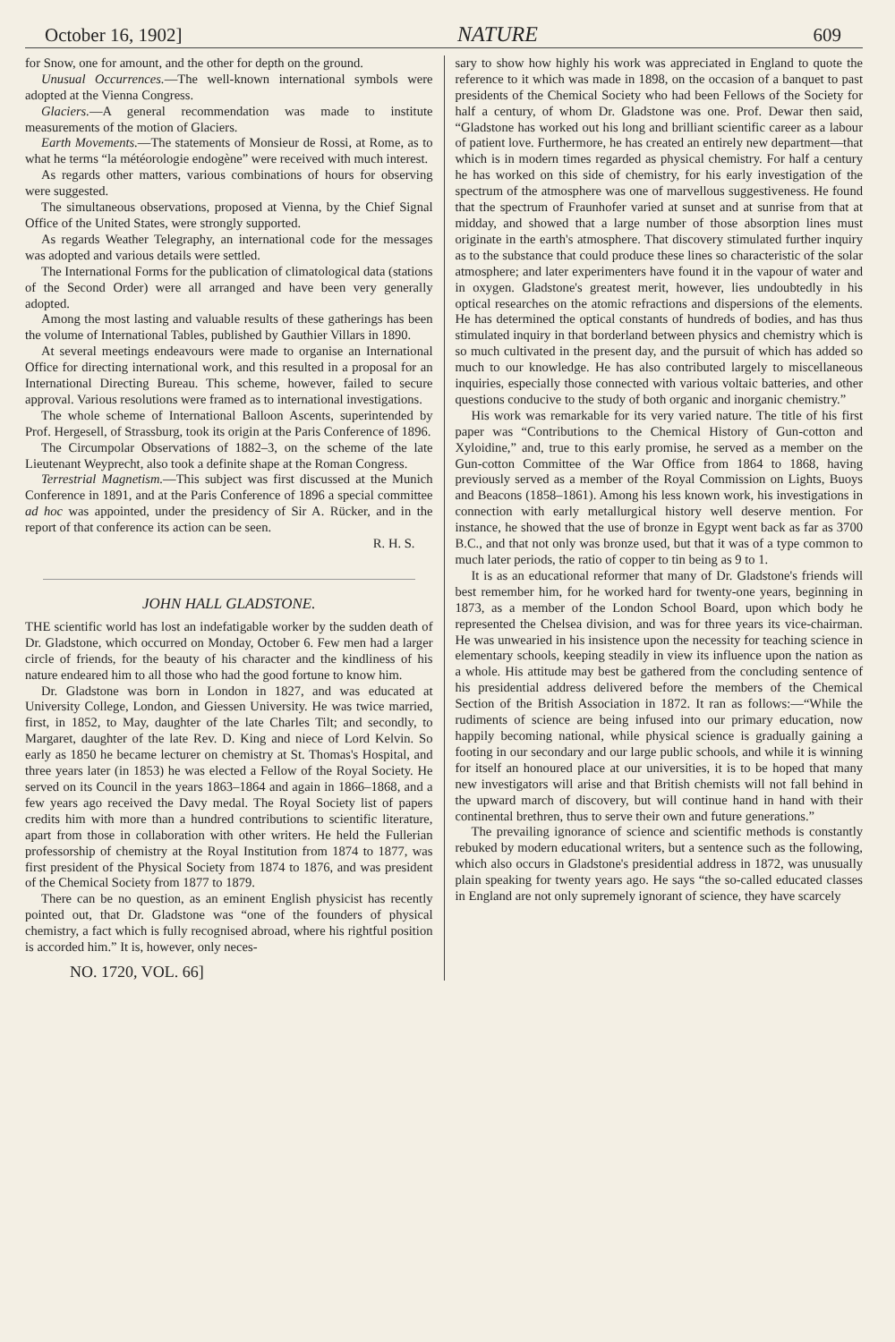October 16, 1902] NATURE 609
for Snow, one for amount, and the other for depth on the ground.
Unusual Occurrences.—The well-known international symbols were adopted at the Vienna Congress.
Glaciers.—A general recommendation was made to institute measurements of the motion of Glaciers.
Earth Movements.—The statements of Monsieur de Rossi, at Rome, as to what he terms “la météorologie endogène” were received with much interest.
As regards other matters, various combinations of hours for observing were suggested.
The simultaneous observations, proposed at Vienna, by the Chief Signal Office of the United States, were strongly supported.
As regards Weather Telegraphy, an international code for the messages was adopted and various details were settled.
The International Forms for the publication of climatological data (stations of the Second Order) were all arranged and have been very generally adopted.
Among the most lasting and valuable results of these gatherings has been the volume of International Tables, published by Gauthier Villars in 1890.
At several meetings endeavours were made to organise an International Office for directing international work, and this resulted in a proposal for an International Directing Bureau. This scheme, however, failed to secure approval. Various resolutions were framed as to international investigations.
The whole scheme of International Balloon Ascents, superintended by Prof. Hergesell, of Strassburg, took its origin at the Paris Conference of 1896.
The Circumpolar Observations of 1882–3, on the scheme of the late Lieutenant Weyprecht, also took a definite shape at the Roman Congress.
Terrestrial Magnetism.—This subject was first discussed at the Munich Conference in 1891, and at the Paris Conference of 1896 a special committee ad hoc was appointed, under the presidency of Sir A. Rücker, and in the report of that conference its action can be seen.
R. H. S.
JOHN HALL GLADSTONE.
THE scientific world has lost an indefatigable worker by the sudden death of Dr. Gladstone, which occurred on Monday, October 6. Few men had a larger circle of friends, for the beauty of his character and the kindliness of his nature endeared him to all those who had the good fortune to know him.
Dr. Gladstone was born in London in 1827, and was educated at University College, London, and Giessen University. He was twice married, first, in 1852, to May, daughter of the late Charles Tilt; and secondly, to Margaret, daughter of the late Rev. D. King and niece of Lord Kelvin. So early as 1850 he became lecturer on chemistry at St. Thomas's Hospital, and three years later (in 1853) he was elected a Fellow of the Royal Society. He served on its Council in the years 1863–1864 and again in 1866–1868, and a few years ago received the Davy medal. The Royal Society list of papers credits him with more than a hundred contributions to scientific literature, apart from those in collaboration with other writers. He held the Fullerian professorship of chemistry at the Royal Institution from 1874 to 1877, was first president of the Physical Society from 1874 to 1876, and was president of the Chemical Society from 1877 to 1879.
There can be no question, as an eminent English physicist has recently pointed out, that Dr. Gladstone was “one of the founders of physical chemistry, a fact which is fully recognised abroad, where his rightful position is accorded him.” It is, however, only neces-
NO. 1720, VOL. 66]
sary to show how highly his work was appreciated in England to quote the reference to it which was made in 1898, on the occasion of a banquet to past presidents of the Chemical Society who had been Fellows of the Society for half a century, of whom Dr. Gladstone was one. Prof. Dewar then said, “Gladstone has worked out his long and brilliant scientific career as a labour of patient love. Furthermore, he has created an entirely new department—that which is in modern times regarded as physical chemistry. For half a century he has worked on this side of chemistry, for his early investigation of the spectrum of the atmosphere was one of marvellous suggestiveness. He found that the spectrum of Fraunhofer varied at sunset and at sunrise from that at midday, and showed that a large number of those absorption lines must originate in the earth's atmosphere. That discovery stimulated further inquiry as to the substance that could produce these lines so characteristic of the solar atmosphere; and later experimenters have found it in the vapour of water and in oxygen. Gladstone's greatest merit, however, lies undoubtedly in his optical researches on the atomic refractions and dispersions of the elements. He has determined the optical constants of hundreds of bodies, and has thus stimulated inquiry in that borderland between physics and chemistry which is so much cultivated in the present day, and the pursuit of which has added so much to our knowledge. He has also contributed largely to miscellaneous inquiries, especially those connected with various voltaic batteries, and other questions conducive to the study of both organic and inorganic chemistry.”
His work was remarkable for its very varied nature. The title of his first paper was “Contributions to the Chemical History of Gun-cotton and Xyloidine,” and, true to this early promise, he served as a member on the Gun-cotton Committee of the War Office from 1864 to 1868, having previously served as a member of the Royal Commission on Lights, Buoys and Beacons (1858–1861). Among his less known work, his investigations in connection with early metallurgical history well deserve mention. For instance, he showed that the use of bronze in Egypt went back as far as 3700 B.C., and that not only was bronze used, but that it was of a type common to much later periods, the ratio of copper to tin being as 9 to 1.
It is as an educational reformer that many of Dr. Gladstone's friends will best remember him, for he worked hard for twenty-one years, beginning in 1873, as a member of the London School Board, upon which body he represented the Chelsea division, and was for three years its vice-chairman. He was unwearied in his insistence upon the necessity for teaching science in elementary schools, keeping steadily in view its influence upon the nation as a whole. His attitude may best be gathered from the concluding sentence of his presidential address delivered before the members of the Chemical Section of the British Association in 1872. It ran as follows:—“While the rudiments of science are being infused into our primary education, now happily becoming national, while physical science is gradually gaining a footing in our secondary and our large public schools, and while it is winning for itself an honoured place at our universities, it is to be hoped that many new investigators will arise and that British chemists will not fall behind in the upward march of discovery, but will continue hand in hand with their continental brethren, thus to serve their own and future generations.”
The prevailing ignorance of science and scientific methods is constantly rebuked by modern educational writers, but a sentence such as the following, which also occurs in Gladstone's presidential address in 1872, was unusually plain speaking for twenty years ago. He says “the so-called educated classes in England are not only supremely ignorant of science, they have scarcely